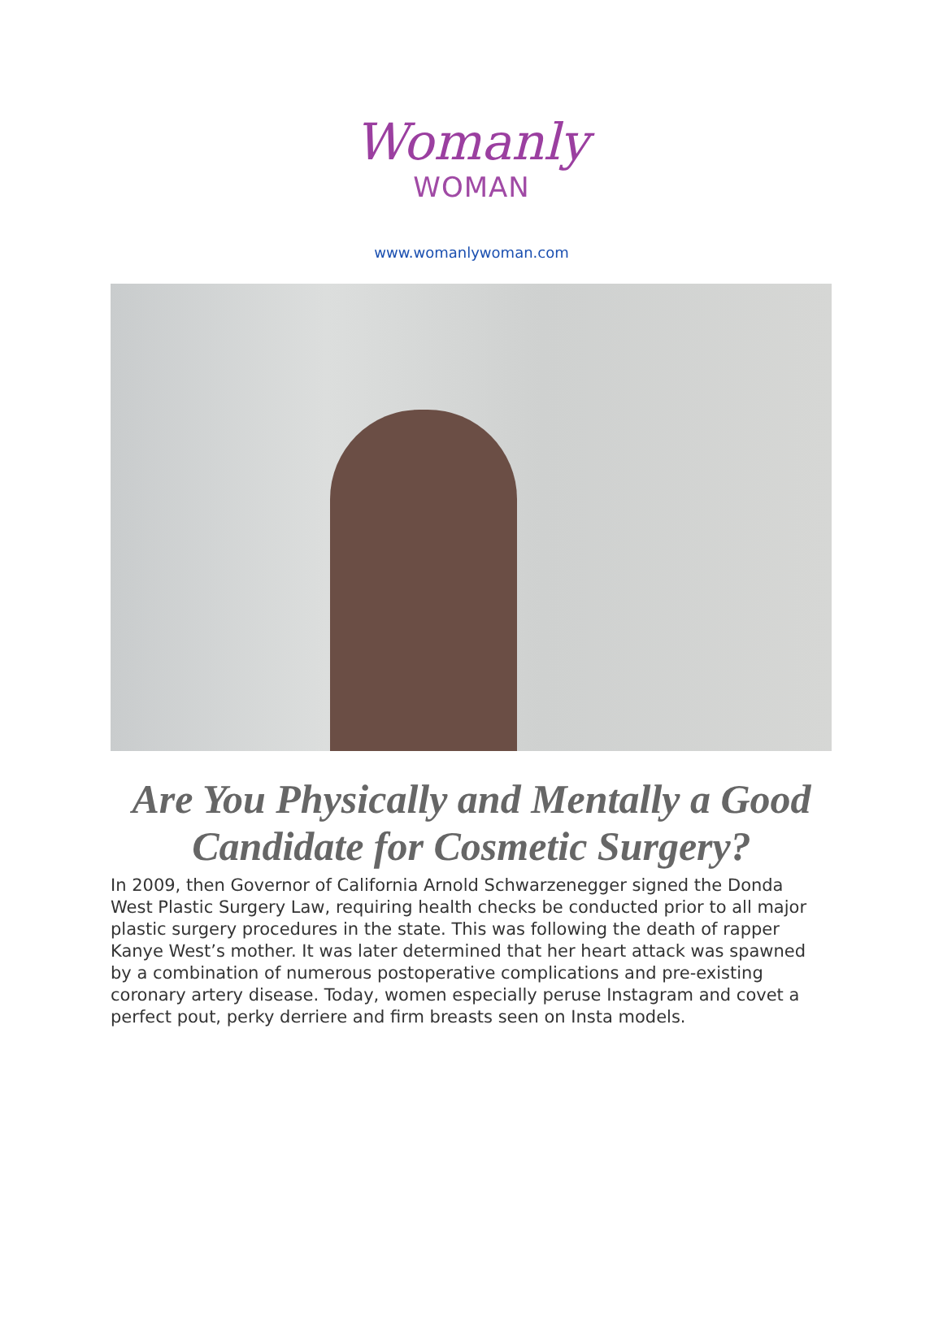Womanly
WOMAN
www.womanlywoman.com
Are You Physically and Mentally a Good Candidate for Cosmetic Surgery?
In 2009, then Governor of California Arnold Schwarzenegger signed the Donda West Plastic Surgery Law, requiring health checks be conducted prior to all major plastic surgery procedures in the state. This was following the death of rapper Kanye West’s mother. It was later determined that her heart attack was spawned by a combination of numerous postoperative complications and pre-existing coronary artery disease. Today, women especially peruse Instagram and covet a perfect pout, perky derriere and firm breasts seen on Insta models.